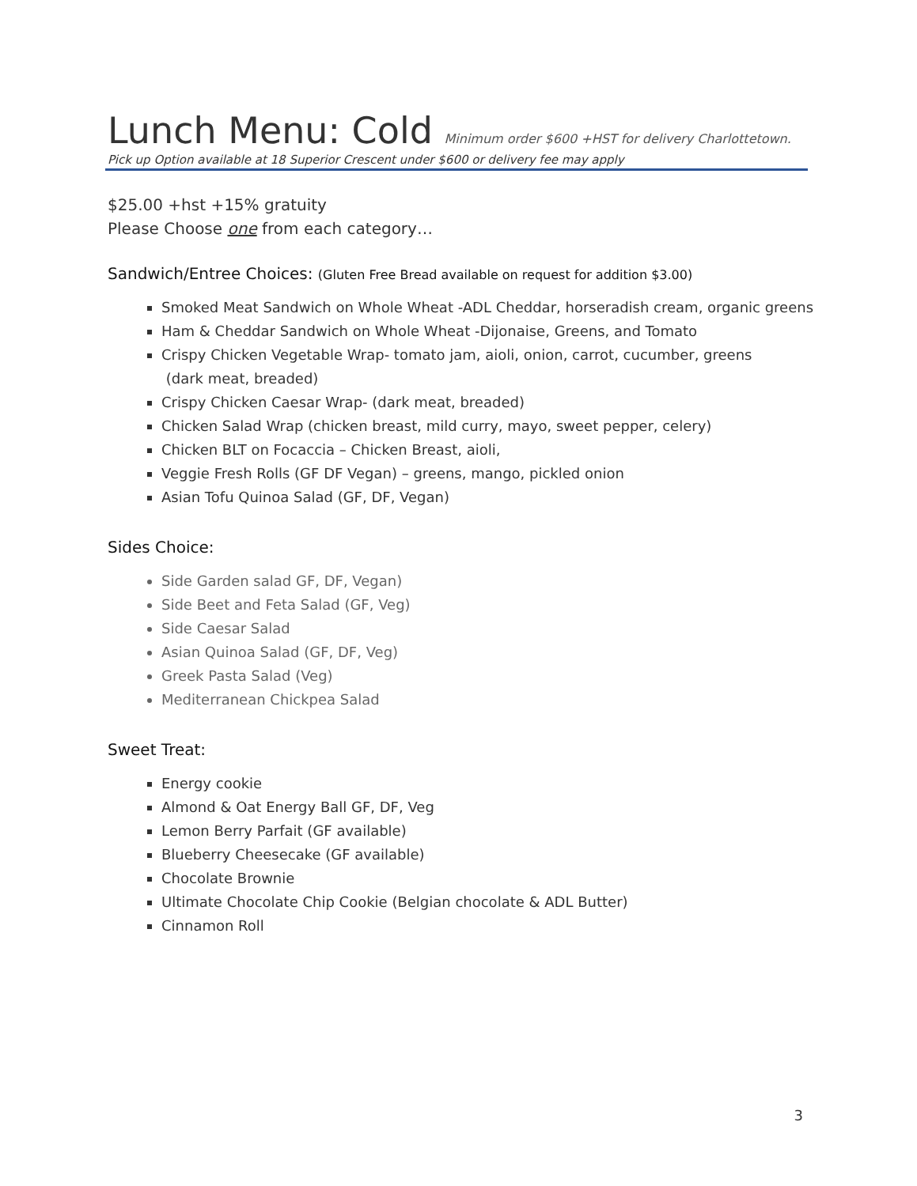Lunch Menu: Cold Minimum order $600 +HST for delivery Charlottetown.
Pick up Option available at 18 Superior Crescent under $600 or delivery fee may apply
$25.00 +hst +15% gratuity
Please Choose one from each category…
Sandwich/Entree Choices: (Gluten Free Bread available on request for addition $3.00)
Smoked Meat Sandwich on Whole Wheat -ADL Cheddar, horseradish cream, organic greens
Ham & Cheddar Sandwich on Whole Wheat -Dijonaise, Greens, and Tomato
Crispy Chicken Vegetable Wrap- tomato jam, aioli, onion, carrot, cucumber, greens
(dark meat, breaded)
Crispy Chicken Caesar Wrap- (dark meat, breaded)
Chicken Salad Wrap (chicken breast, mild curry, mayo, sweet pepper, celery)
Chicken BLT on Focaccia – Chicken Breast, aioli,
Veggie Fresh Rolls (GF DF Vegan) – greens, mango, pickled onion
Asian Tofu Quinoa Salad (GF, DF, Vegan)
Sides Choice:
Side Garden salad GF, DF, Vegan)
Side Beet and Feta Salad (GF, Veg)
Side Caesar Salad
Asian Quinoa Salad (GF, DF, Veg)
Greek Pasta Salad (Veg)
Mediterranean Chickpea Salad
Sweet Treat:
Energy cookie
Almond & Oat Energy Ball GF, DF, Veg
Lemon Berry Parfait (GF available)
Blueberry Cheesecake (GF available)
Chocolate Brownie
Ultimate Chocolate Chip Cookie (Belgian chocolate & ADL Butter)
Cinnamon Roll
3